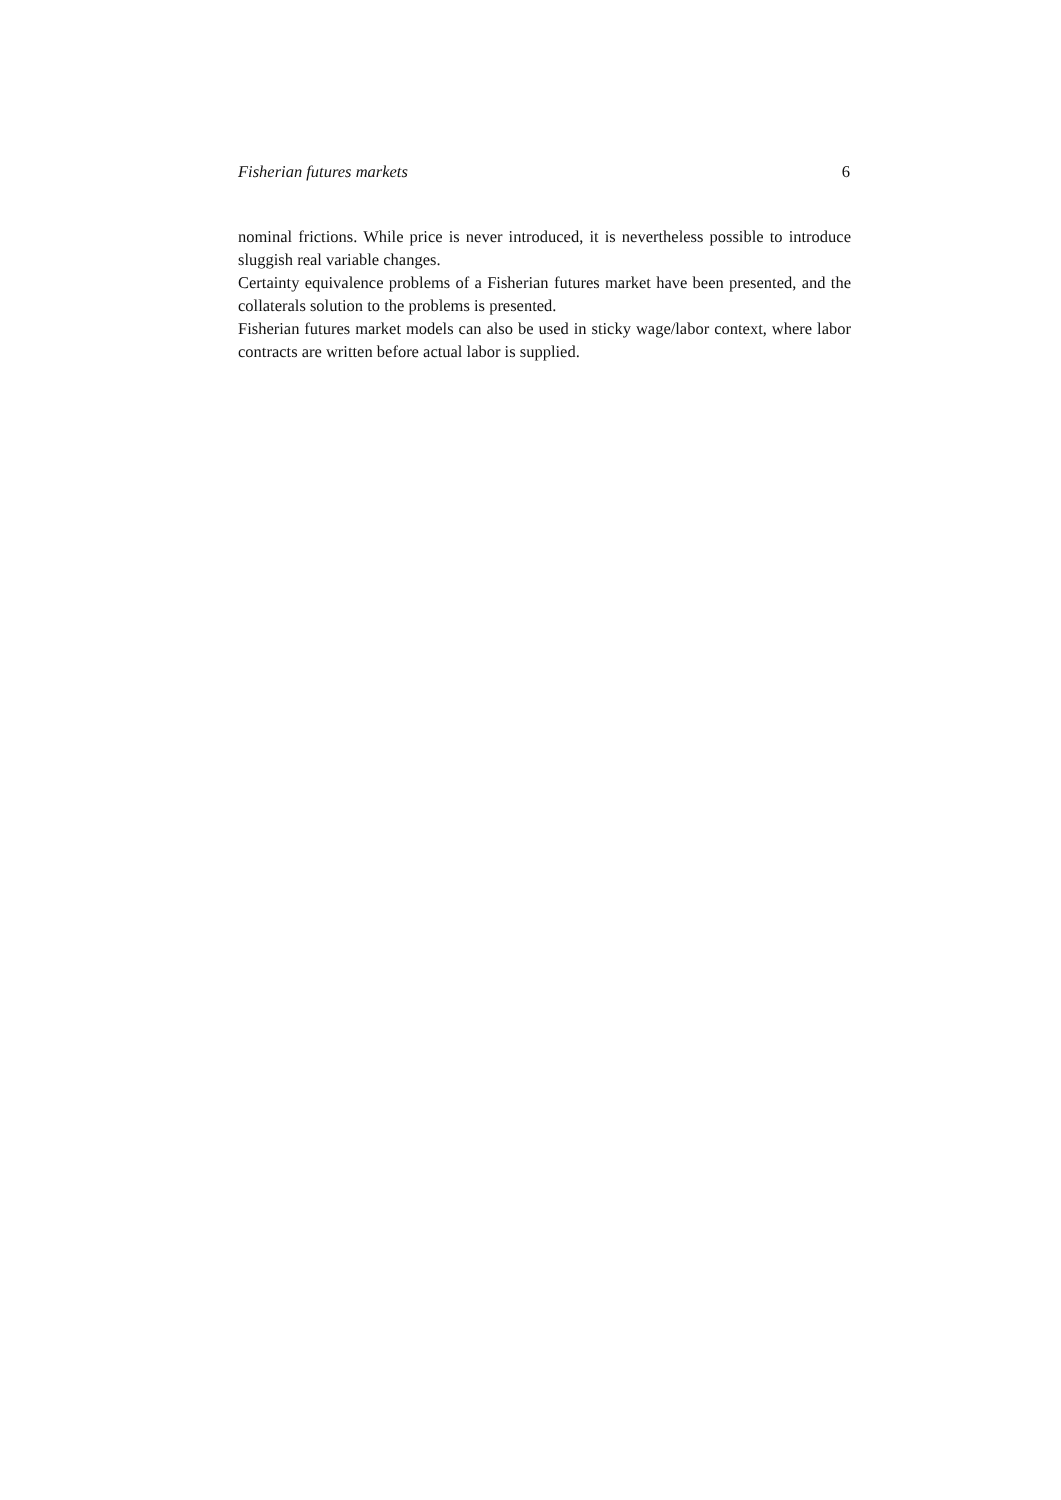Fisherian futures markets 6
nominal frictions. While price is never introduced, it is nevertheless possible to introduce sluggish real variable changes.
Certainty equivalence problems of a Fisherian futures market have been presented, and the collaterals solution to the problems is presented.
Fisherian futures market models can also be used in sticky wage/labor context, where labor contracts are written before actual labor is supplied.